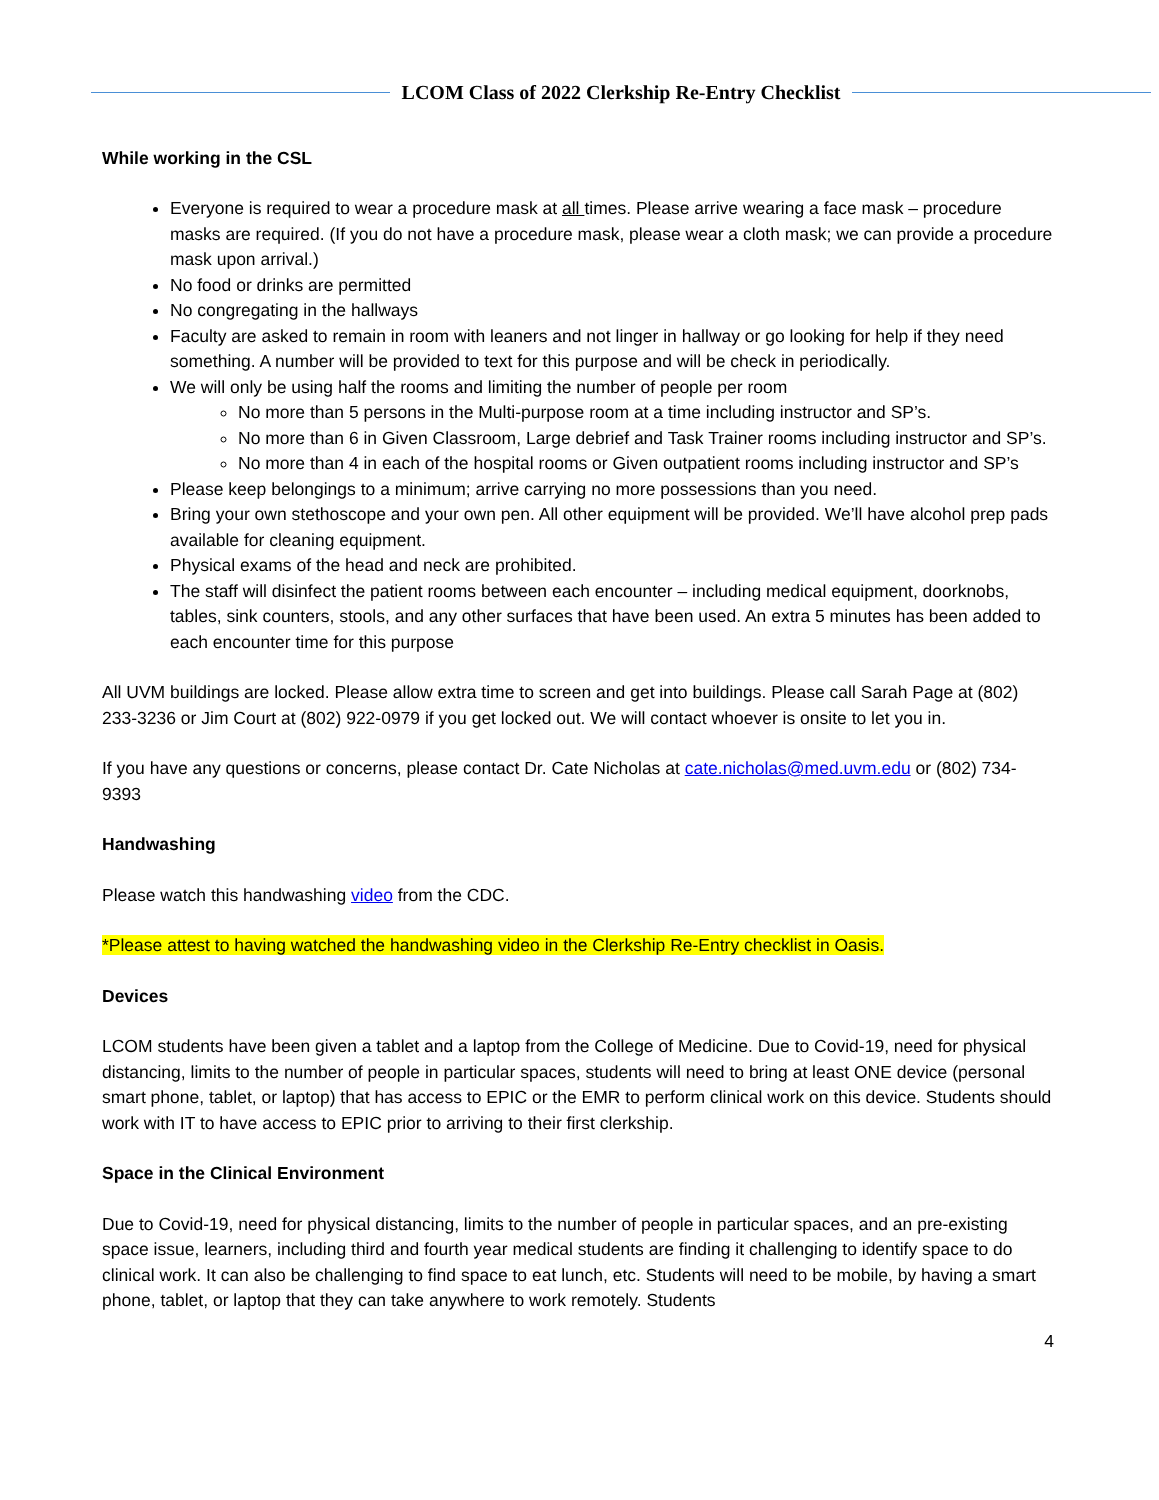LCOM Class of 2022 Clerkship Re-Entry Checklist
While working in the CSL
Everyone is required to wear a procedure mask at all times. Please arrive wearing a face mask – procedure masks are required. (If you do not have a procedure mask, please wear a cloth mask; we can provide a procedure mask upon arrival.)
No food or drinks are permitted
No congregating in the hallways
Faculty are asked to remain in room with leaners and not linger in hallway or go looking for help if they need something. A number will be provided to text for this purpose and will be check in periodically.
We will only be using half the rooms and limiting the number of people per room
No more than 5 persons in the Multi-purpose room at a time including instructor and SP’s.
No more than 6 in Given Classroom, Large debrief and Task Trainer rooms including instructor and SP’s.
No more than 4 in each of the hospital rooms or Given outpatient rooms including instructor and SP’s
Please keep belongings to a minimum; arrive carrying no more possessions than you need.
Bring your own stethoscope and your own pen. All other equipment will be provided. We’ll have alcohol prep pads available for cleaning equipment.
Physical exams of the head and neck are prohibited.
The staff will disinfect the patient rooms between each encounter – including medical equipment, doorknobs, tables, sink counters, stools, and any other surfaces that have been used. An extra 5 minutes has been added to each encounter time for this purpose
All UVM buildings are locked. Please allow extra time to screen and get into buildings. Please call Sarah Page at (802) 233-3236 or Jim Court at (802) 922-0979 if you get locked out. We will contact whoever is onsite to let you in.
If you have any questions or concerns, please contact Dr. Cate Nicholas at cate.nicholas@med.uvm.edu or (802) 734-9393
Handwashing
Please watch this handwashing video from the CDC.
*Please attest to having watched the handwashing video in the Clerkship Re-Entry checklist in Oasis.
Devices
LCOM students have been given a tablet and a laptop from the College of Medicine. Due to Covid-19, need for physical distancing, limits to the number of people in particular spaces, students will need to bring at least ONE device (personal smart phone, tablet, or laptop) that has access to EPIC or the EMR to perform clinical work on this device. Students should work with IT to have access to EPIC prior to arriving to their first clerkship.
Space in the Clinical Environment
Due to Covid-19, need for physical distancing, limits to the number of people in particular spaces, and an pre-existing space issue, learners, including third and fourth year medical students are finding it challenging to identify space to do clinical work. It can also be challenging to find space to eat lunch, etc. Students will need to be mobile, by having a smart phone, tablet, or laptop that they can take anywhere to work remotely. Students
4